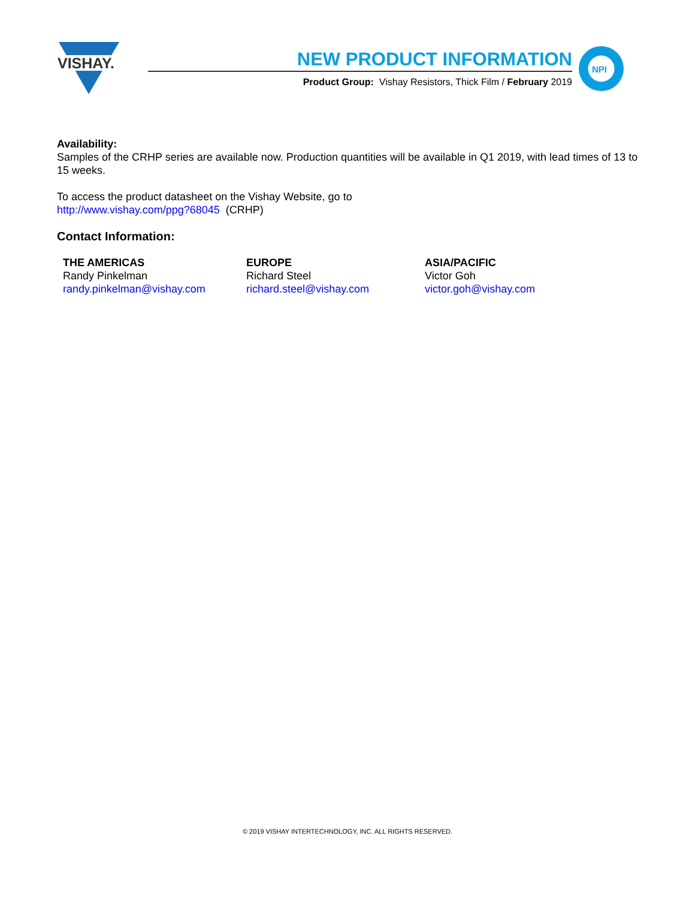VISHAY.
NEW PRODUCT INFORMATION
Product Group: Vishay Resistors, Thick Film / February 2019
NPI
Availability:
Samples of the CRHP series are available now. Production quantities will be available in Q1 2019, with lead times of 13 to 15 weeks.
To access the product datasheet on the Vishay Website, go to
http://www.vishay.com/ppg?68045 (CRHP)
Contact Information:
THE AMERICAS
Randy Pinkelman
randy.pinkelman@vishay.com
EUROPE
Richard Steel
richard.steel@vishay.com
ASIA/PACIFIC
Victor Goh
victor.goh@vishay.com
© 2019 VISHAY INTERTECHNOLOGY, INC. ALL RIGHTS RESERVED.